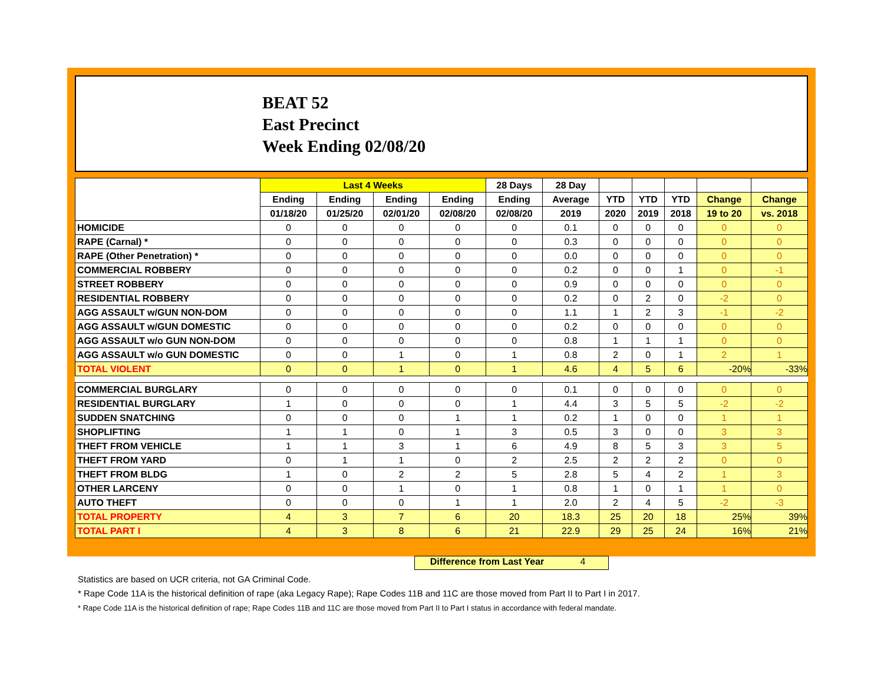BEAT 52
East Precinct
Week Ending 02/08/20
| | Last 4 Weeks | | | | 28 Days | 28 Day | | | | | |
| --- | --- | --- | --- | --- | --- | --- | --- | --- | --- | --- | --- |
| | Ending | Ending | Ending | Ending | Ending | Average | YTD | YTD | YTD | Change | Change |
| | 01/18/20 | 01/25/20 | 02/01/20 | 02/08/20 | 02/08/20 | 2019 | 2020 | 2019 | 2018 | 19 to 20 | vs. 2018 |
| HOMICIDE | 0 | 0 | 0 | 0 | 0 | 0.1 | 0 | 0 | 0 | 0 | 0 |
| RAPE (Carnal) * | 0 | 0 | 0 | 0 | 0 | 0.3 | 0 | 0 | 0 | 0 | 0 |
| RAPE (Other Penetration) * | 0 | 0 | 0 | 0 | 0 | 0.0 | 0 | 0 | 0 | 0 | 0 |
| COMMERCIAL ROBBERY | 0 | 0 | 0 | 0 | 0 | 0.2 | 0 | 0 | 1 | 0 | -1 |
| STREET ROBBERY | 0 | 0 | 0 | 0 | 0 | 0.9 | 0 | 0 | 0 | 0 | 0 |
| RESIDENTIAL ROBBERY | 0 | 0 | 0 | 0 | 0 | 0.2 | 0 | 2 | 0 | -2 | 0 |
| AGG ASSAULT w/GUN NON-DOM | 0 | 0 | 0 | 0 | 0 | 1.1 | 1 | 2 | 3 | -1 | -2 |
| AGG ASSAULT w/GUN DOMESTIC | 0 | 0 | 0 | 0 | 0 | 0.2 | 0 | 0 | 0 | 0 | 0 |
| AGG ASSAULT w/o GUN NON-DOM | 0 | 0 | 0 | 0 | 0 | 0.8 | 1 | 1 | 1 | 0 | 0 |
| AGG ASSAULT w/o GUN DOMESTIC | 0 | 0 | 1 | 0 | 1 | 0.8 | 2 | 0 | 1 | 2 | 1 |
| TOTAL VIOLENT | 0 | 0 | 1 | 0 | 1 | 4.6 | 4 | 5 | 6 | -20% | -33% |
| COMMERCIAL BURGLARY | 0 | 0 | 0 | 0 | 0 | 0.1 | 0 | 0 | 0 | 0 | 0 |
| RESIDENTIAL BURGLARY | 1 | 0 | 0 | 0 | 1 | 4.4 | 3 | 5 | 5 | -2 | -2 |
| SUDDEN SNATCHING | 0 | 0 | 0 | 1 | 1 | 0.2 | 1 | 0 | 0 | 1 | 1 |
| SHOPLIFTING | 1 | 1 | 0 | 1 | 3 | 0.5 | 3 | 0 | 0 | 3 | 3 |
| THEFT FROM VEHICLE | 1 | 1 | 3 | 1 | 6 | 4.9 | 8 | 5 | 3 | 3 | 5 |
| THEFT FROM YARD | 0 | 1 | 1 | 0 | 2 | 2.5 | 2 | 2 | 2 | 0 | 0 |
| THEFT FROM BLDG | 1 | 0 | 2 | 2 | 5 | 2.8 | 5 | 4 | 2 | 1 | 3 |
| OTHER LARCENY | 0 | 0 | 1 | 0 | 1 | 0.8 | 1 | 0 | 1 | 1 | 0 |
| AUTO THEFT | 0 | 0 | 0 | 1 | 1 | 2.0 | 2 | 4 | 5 | -2 | -3 |
| TOTAL PROPERTY | 4 | 3 | 7 | 6 | 20 | 18.3 | 25 | 20 | 18 | 25% | 39% |
| TOTAL PART I | 4 | 3 | 8 | 6 | 21 | 22.9 | 29 | 25 | 24 | 16% | 21% |
Difference from Last Year 4
Statistics are based on UCR criteria, not GA Criminal Code.
* Rape Code 11A is the historical definition of rape (aka Legacy Rape); Rape Codes 11B and 11C are those moved from Part II to Part I in 2017.
* Rape Code 11A is the historical definition of rape; Rape Codes 11B and 11C are those moved from Part II to Part I status in accordance with federal mandate.